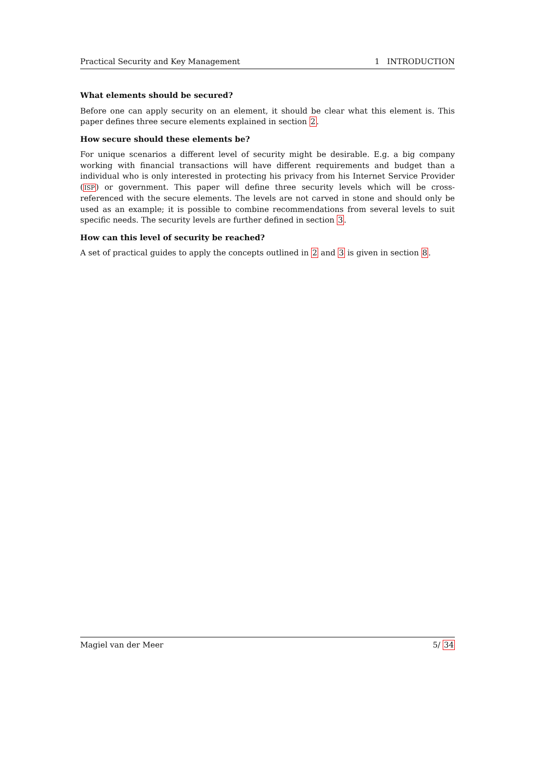Practical Security and Key Management 1 INTRODUCTION
What elements should be secured?
Before one can apply security on an element, it should be clear what this element is. This paper defines three secure elements explained in section 2.
How secure should these elements be?
For unique scenarios a different level of security might be desirable. E.g. a big company working with financial transactions will have different requirements and budget than a individual who is only interested in protecting his privacy from his Internet Service Provider (ISP) or government. This paper will define three security levels which will be cross-referenced with the secure elements. The levels are not carved in stone and should only be used as an example; it is possible to combine recommendations from several levels to suit specific needs. The security levels are further defined in section 3.
How can this level of security be reached?
A set of practical guides to apply the concepts outlined in 2 and 3 is given in section 8.
Magiel van der Meer 5/ 34